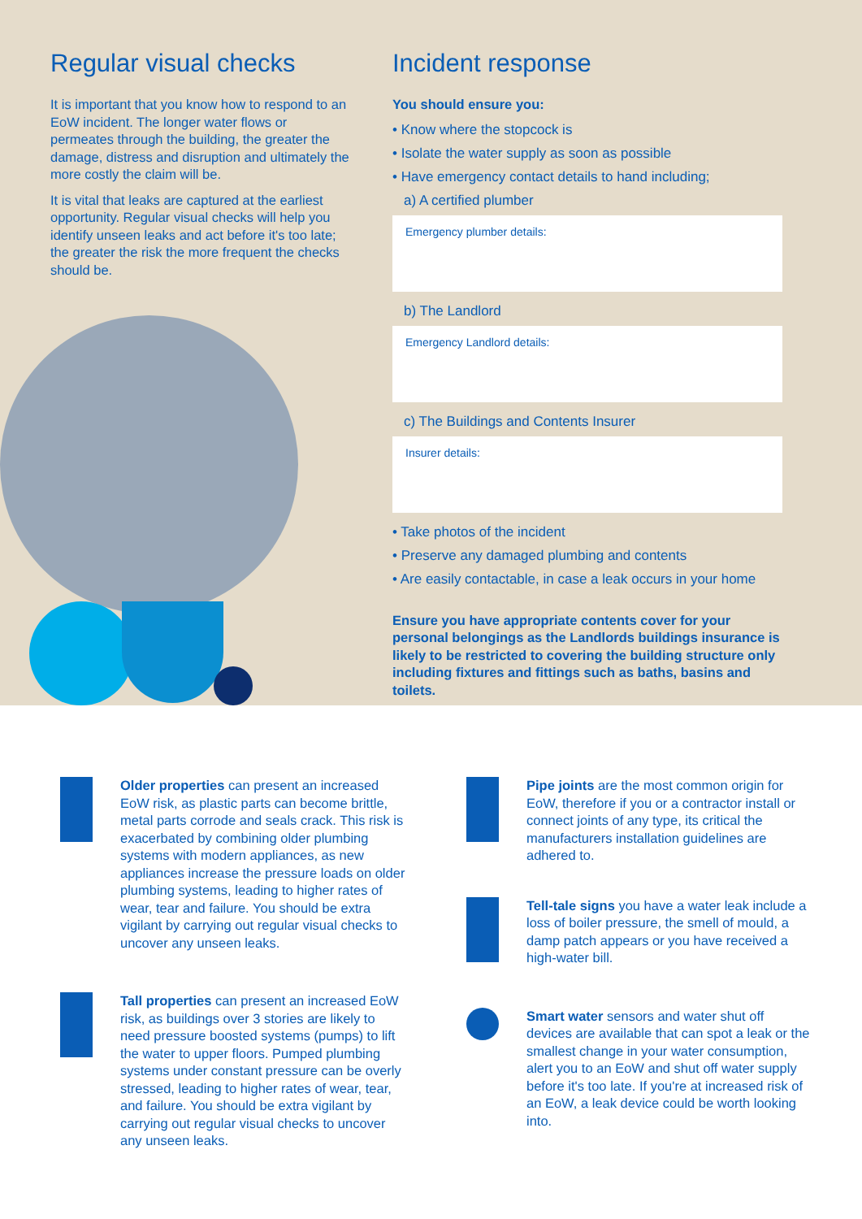Regular visual checks
It is important that you know how to respond to an EoW incident. The longer water flows or permeates through the building, the greater the damage, distress and disruption and ultimately the more costly the claim will be.
It is vital that leaks are captured at the earliest opportunity. Regular visual checks will help you identify unseen leaks and act before it's too late; the greater the risk the more frequent the checks should be.
Incident response
You should ensure you:
• Know where the stopcock is
• Isolate the water supply as soon as possible
• Have emergency contact details to hand including;
a) A certified plumber
Emergency plumber details:
b) The Landlord
Emergency Landlord details:
c) The Buildings and Contents Insurer
Insurer details:
• Take photos of the incident
• Preserve any damaged plumbing and contents
• Are easily contactable, in case a leak occurs in your home
Ensure you have appropriate contents cover for your personal belongings as the Landlords buildings insurance is likely to be restricted to covering the building structure only including fixtures and fittings such as baths, basins and toilets.
Older properties can present an increased EoW risk, as plastic parts can become brittle, metal parts corrode and seals crack. This risk is exacerbated by combining older plumbing systems with modern appliances, as new appliances increase the pressure loads on older plumbing systems, leading to higher rates of wear, tear and failure. You should be extra vigilant by carrying out regular visual checks to uncover any unseen leaks.
Tall properties can present an increased EoW risk, as buildings over 3 stories are likely to need pressure boosted systems (pumps) to lift the water to upper floors. Pumped plumbing systems under constant pressure can be overly stressed, leading to higher rates of wear, tear, and failure. You should be extra vigilant by carrying out regular visual checks to uncover any unseen leaks.
Pipe joints are the most common origin for EoW, therefore if you or a contractor install or connect joints of any type, its critical the manufacturers installation guidelines are adhered to.
Tell-tale signs you have a water leak include a loss of boiler pressure, the smell of mould, a damp patch appears or you have received a high-water bill.
Smart water sensors and water shut off devices are available that can spot a leak or the smallest change in your water consumption, alert you to an EoW and shut off water supply before it's too late. If you're at increased risk of an EoW, a leak device could be worth looking into.